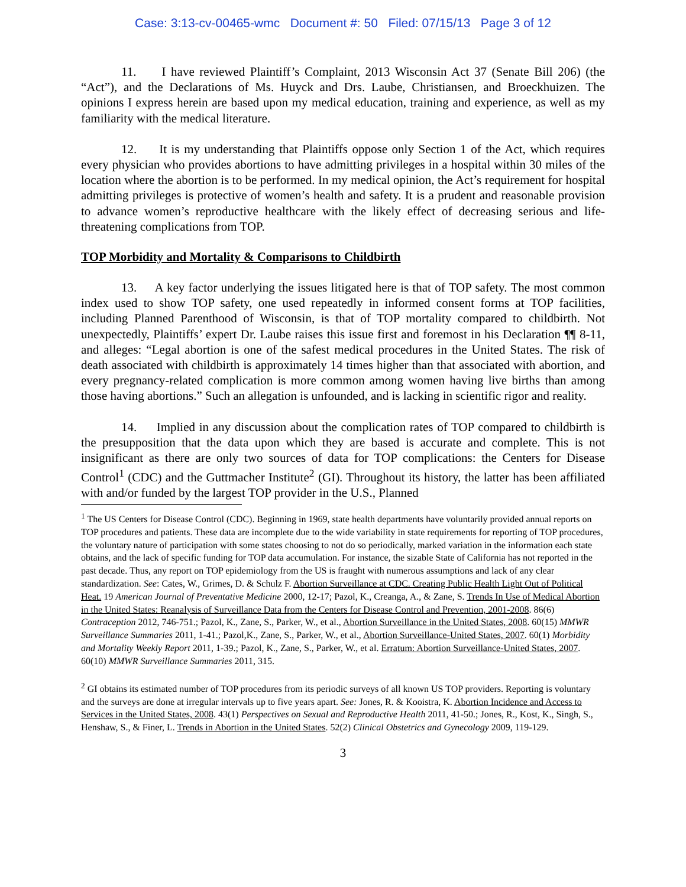Case: 3:13-cv-00465-wmc Document #: 50 Filed: 07/15/13 Page 3 of 12
11. I have reviewed Plaintiff’s Complaint, 2013 Wisconsin Act 37 (Senate Bill 206) (the “Act”), and the Declarations of Ms. Huyck and Drs. Laube, Christiansen, and Broeckhuizen. The opinions I express herein are based upon my medical education, training and experience, as well as my familiarity with the medical literature.
12. It is my understanding that Plaintiffs oppose only Section 1 of the Act, which requires every physician who provides abortions to have admitting privileges in a hospital within 30 miles of the location where the abortion is to be performed. In my medical opinion, the Act’s requirement for hospital admitting privileges is protective of women’s health and safety. It is a prudent and reasonable provision to advance women’s reproductive healthcare with the likely effect of decreasing serious and life-threatening complications from TOP.
TOP Morbidity and Mortality & Comparisons to Childbirth
13. A key factor underlying the issues litigated here is that of TOP safety. The most common index used to show TOP safety, one used repeatedly in informed consent forms at TOP facilities, including Planned Parenthood of Wisconsin, is that of TOP mortality compared to childbirth. Not unexpectedly, Plaintiffs’ expert Dr. Laube raises this issue first and foremost in his Declaration ¶¶ 8-11, and alleges: “Legal abortion is one of the safest medical procedures in the United States. The risk of death associated with childbirth is approximately 14 times higher than that associated with abortion, and every pregnancy-related complication is more common among women having live births than among those having abortions.” Such an allegation is unfounded, and is lacking in scientific rigor and reality.
14. Implied in any discussion about the complication rates of TOP compared to childbirth is the presupposition that the data upon which they are based is accurate and complete. This is not insignificant as there are only two sources of data for TOP complications: the Centers for Disease Control<sup>1</sup> (CDC) and the Guttmacher Institute<sup>2</sup> (GI). Throughout its history, the latter has been affiliated with and/or funded by the largest TOP provider in the U.S., Planned
<sup>1</sup> The US Centers for Disease Control (CDC). Beginning in 1969, state health departments have voluntarily provided annual reports on TOP procedures and patients. These data are incomplete due to the wide variability in state requirements for reporting of TOP procedures, the voluntary nature of participation with some states choosing to not do so periodically, marked variation in the information each state obtains, and the lack of specific funding for TOP data accumulation. For instance, the sizable State of California has not reported in the past decade. Thus, any report on TOP epidemiology from the US is fraught with numerous assumptions and lack of any clear standardization. See: Cates, W., Grimes, D. & Schulz F. Abortion Surveillance at CDC. Creating Public Health Light Out of Political Heat. 19 American Journal of Preventative Medicine 2000, 12-17; Pazol, K., Creanga, A., & Zane, S. Trends In Use of Medical Abortion in the United States: Reanalysis of Surveillance Data from the Centers for Disease Control and Prevention, 2001-2008. 86(6) Contraception 2012, 746-751.; Pazol, K., Zane, S., Parker, W., et al., Abortion Surveillance in the United States, 2008. 60(15) MMWR Surveillance Summaries 2011, 1-41.; Pazol,K., Zane, S., Parker, W., et al., Abortion Surveillance-United States, 2007. 60(1) Morbidity and Mortality Weekly Report 2011, 1-39.; Pazol, K., Zane, S., Parker, W., et al. Erratum: Abortion Surveillance-United States, 2007. 60(10) MMWR Surveillance Summaries 2011, 315.
<sup>2</sup> GI obtains its estimated number of TOP procedures from its periodic surveys of all known US TOP providers. Reporting is voluntary and the surveys are done at irregular intervals up to five years apart. See: Jones, R. & Kooistra, K. Abortion Incidence and Access to Services in the United States, 2008. 43(1) Perspectives on Sexual and Reproductive Health 2011, 41-50.; Jones, R., Kost, K., Singh, S., Henshaw, S., & Finer, L. Trends in Abortion in the United States. 52(2) Clinical Obstetrics and Gynecology 2009, 119-129.
3